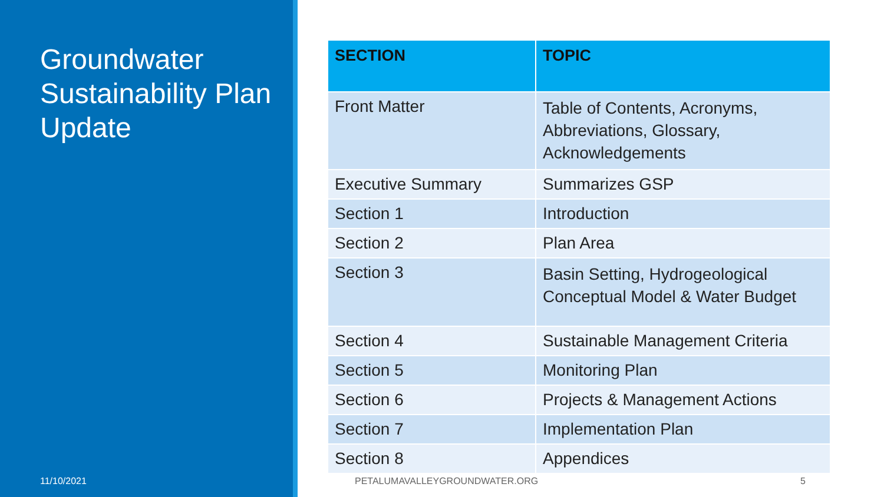Groundwater Sustainability Plan Update
| SECTION | TOPIC |
| --- | --- |
| Front Matter | Table of Contents, Acronyms, Abbreviations, Glossary, Acknowledgements |
| Executive Summary | Summarizes GSP |
| Section 1 | Introduction |
| Section 2 | Plan Area |
| Section 3 | Basin Setting, Hydrogeological Conceptual Model & Water Budget |
| Section 4 | Sustainable Management Criteria |
| Section 5 | Monitoring Plan |
| Section 6 | Projects & Management Actions |
| Section 7 | Implementation Plan |
| Section 8 | Appendices |
11/10/2021 PETALUMAVALLEYGROUNDWATER.ORG 5